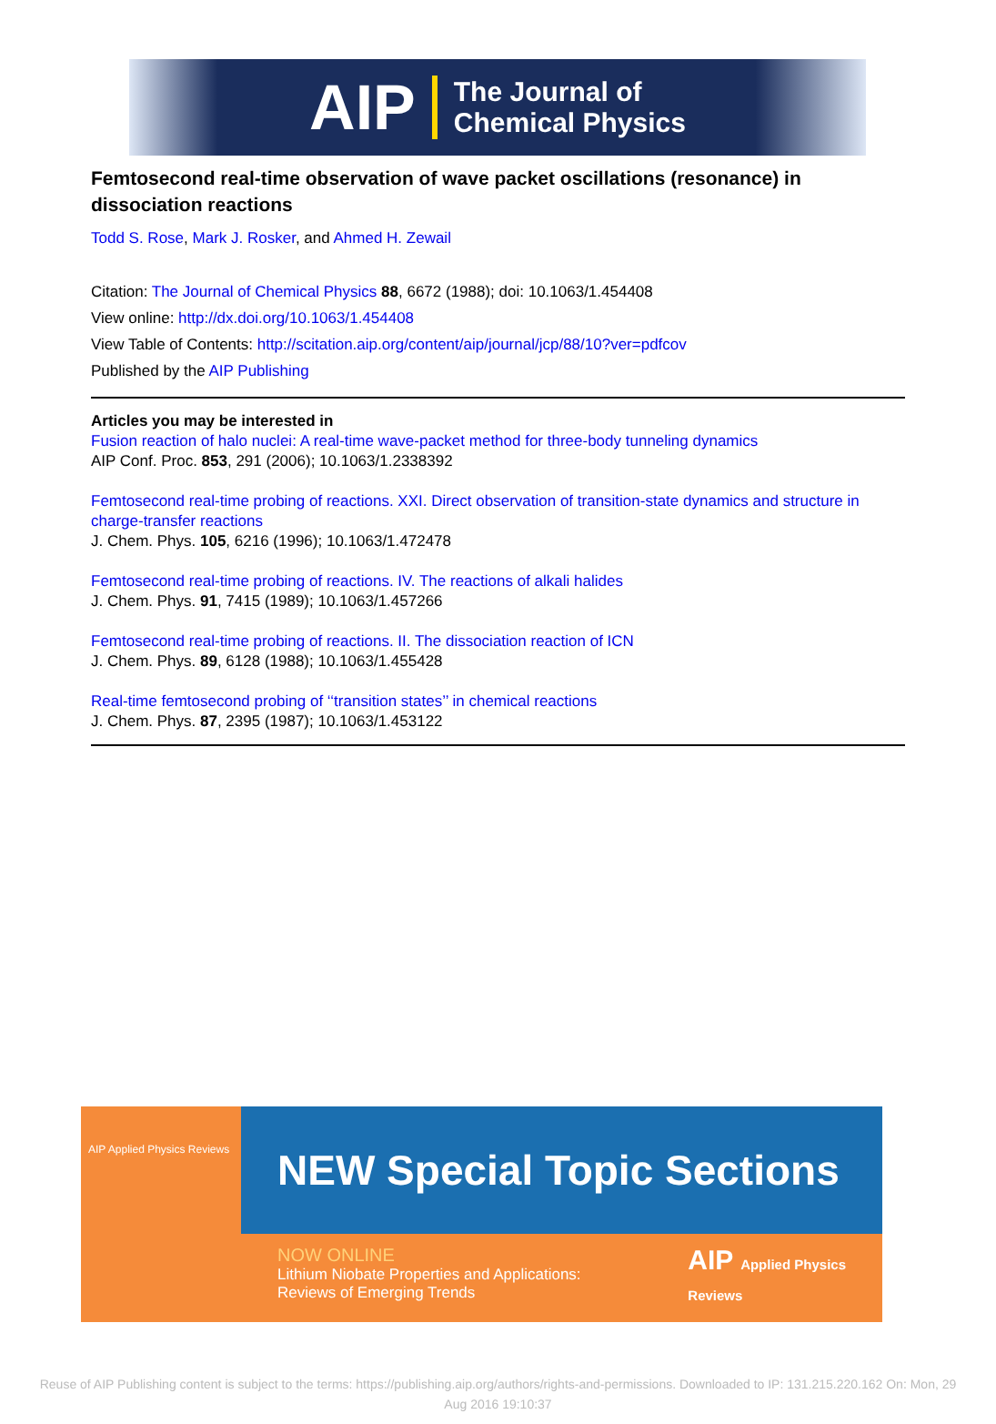AIP The Journal of
Chemical Physics
Femtosecond real-time observation of wave packet oscillations (resonance) in dissociation reactions
Todd S. Rose, Mark J. Rosker, and Ahmed H. Zewail
Citation: The Journal of Chemical Physics 88, 6672 (1988); doi: 10.1063/1.454408
View online: http://dx.doi.org/10.1063/1.454408
View Table of Contents: http://scitation.aip.org/content/aip/journal/jcp/88/10?ver=pdfcov
Published by the AIP Publishing
Articles you may be interested in
Fusion reaction of halo nuclei: A real-time wave-packet method for three-body tunneling dynamics
AIP Conf. Proc. 853, 291 (2006); 10.1063/1.2338392
Femtosecond real-time probing of reactions. XXI. Direct observation of transition-state dynamics and structure in charge-transfer reactions
J. Chem. Phys. 105, 6216 (1996); 10.1063/1.472478
Femtosecond real-time probing of reactions. IV. The reactions of alkali halides
J. Chem. Phys. 91, 7415 (1989); 10.1063/1.457266
Femtosecond real-time probing of reactions. II. The dissociation reaction of ICN
J. Chem. Phys. 89, 6128 (1988); 10.1063/1.455428
Real-time femtosecond probing of ‘‘transition states’’ in chemical reactions
J. Chem. Phys. 87, 2395 (1987); 10.1063/1.453122
AIP Applied Physics Reviews
NEW Special Topic Sections
NOW ONLINE
Lithium Niobate Properties and Applications:
Reviews of Emerging Trends
AIP Applied Physics
Reviews
Reuse of AIP Publishing content is subject to the terms: https://publishing.aip.org/authors/rights-and-permissions. Downloaded to IP: 131.215.220.162 On: Mon, 29
Aug 2016 19:10:37